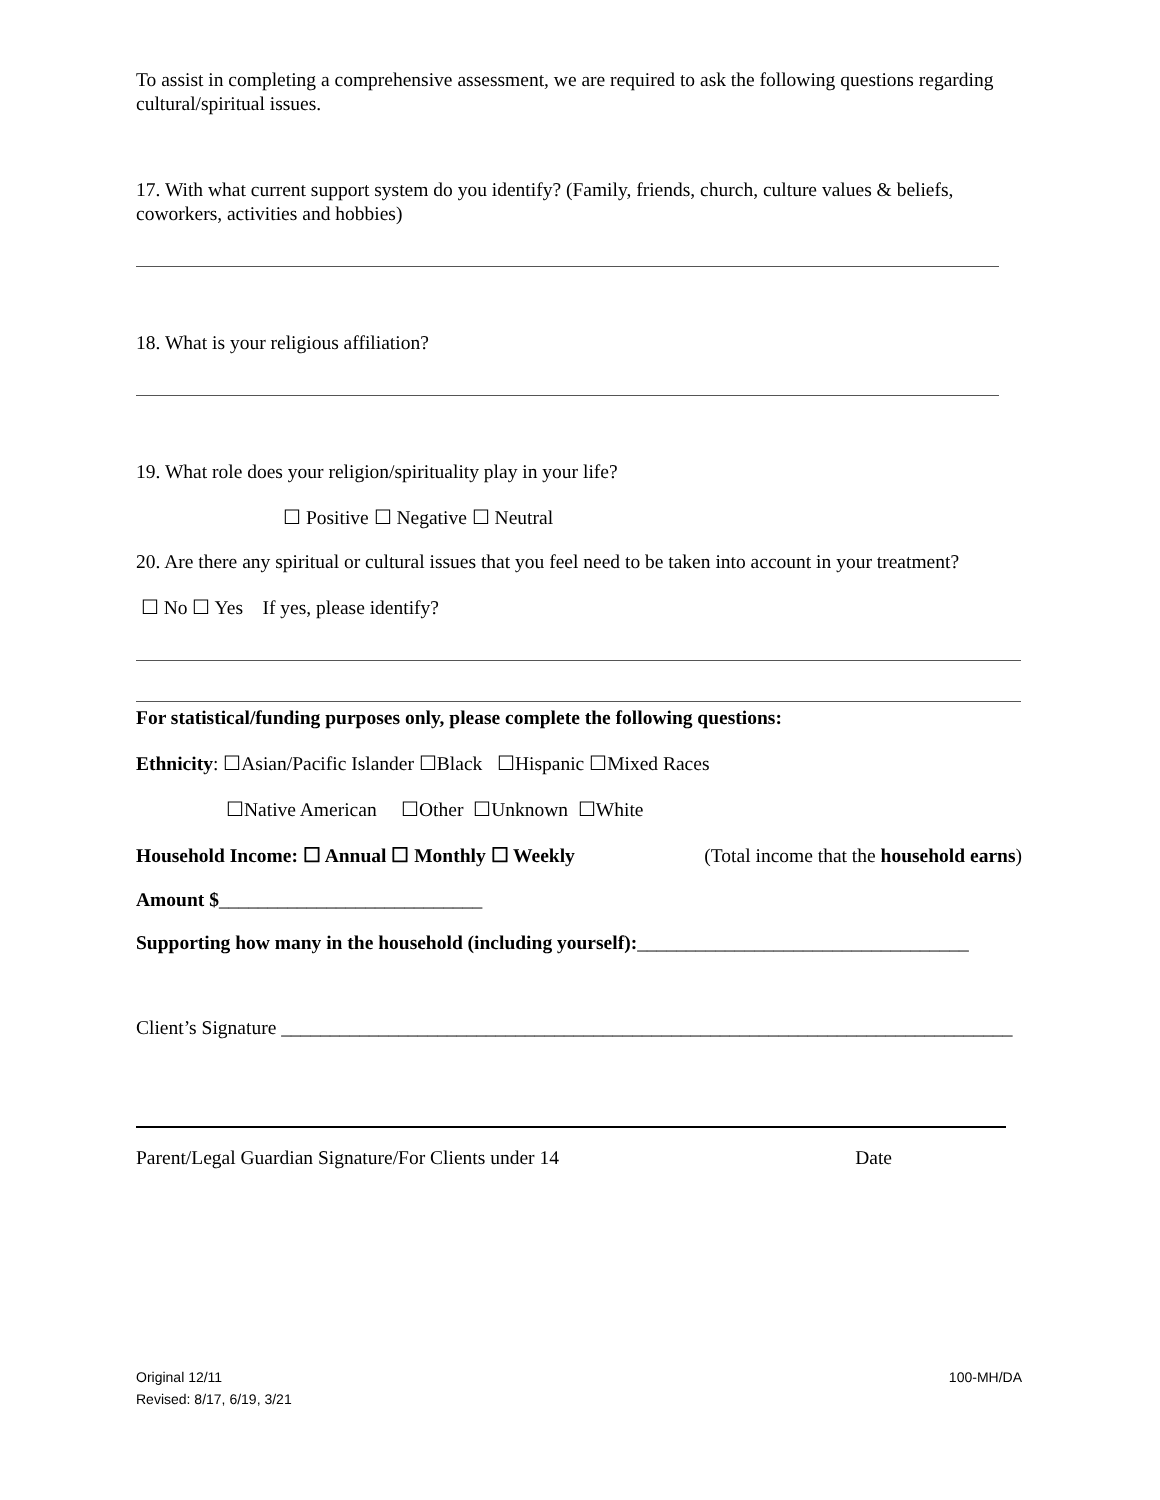To assist in completing a comprehensive assessment, we are required to ask the following questions regarding cultural/spiritual issues.
17. With what current support system do you identify? (Family, friends, church, culture values & beliefs, coworkers, activities and hobbies)
18. What is your religious affiliation?
19. What role does your religion/spirituality play in your life?
☐ Positive ☐ Negative ☐ Neutral
20. Are there any spiritual or cultural issues that you feel need to be taken into account in your treatment?
☐ No ☐ Yes If yes, please identify?
For statistical/funding purposes only, please complete the following questions:
Ethnicity: ☐Asian/Pacific Islander ☐Black ☐Hispanic ☐Mixed Races
☐Native American ☐Other ☐Unknown ☐White
Household Income: ☐ Annual ☐ Monthly ☐ Weekly (Total income that the household earns)
Amount $___________________________
Supporting how many in the household (including yourself):__________________________________
Client’s Signature ___________________________________________________________________________
Parent/Legal Guardian Signature/For Clients under 14 Date
Original 12/11
Revised: 8/17, 6/19, 3/21 100-MH/DA